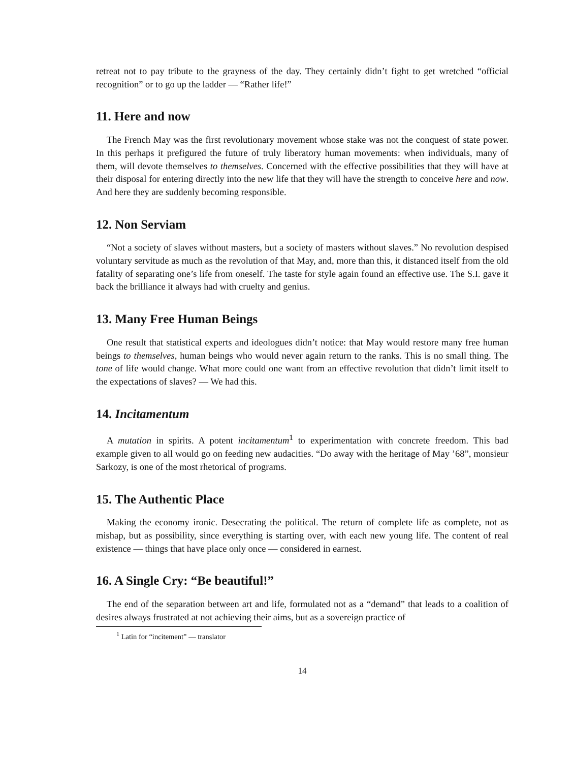retreat not to pay tribute to the grayness of the day. They certainly didn’t fight to get wretched “official recognition” or to go up the ladder — “Rather life!”
11. Here and now
The French May was the first revolutionary movement whose stake was not the conquest of state power. In this perhaps it prefigured the future of truly liberatory human movements: when individuals, many of them, will devote themselves to themselves. Concerned with the effective possibilities that they will have at their disposal for entering directly into the new life that they will have the strength to conceive here and now. And here they are suddenly becoming responsible.
12. Non Serviam
“Not a society of slaves without masters, but a society of masters without slaves.” No revolution despised voluntary servitude as much as the revolution of that May, and, more than this, it distanced itself from the old fatality of separating one’s life from oneself. The taste for style again found an effective use. The S.I. gave it back the brilliance it always had with cruelty and genius.
13. Many Free Human Beings
One result that statistical experts and ideologues didn’t notice: that May would restore many free human beings to themselves, human beings who would never again return to the ranks. This is no small thing. The tone of life would change. What more could one want from an effective revolution that didn’t limit itself to the expectations of slaves? — We had this.
14. Incitamentum
A mutation in spirits. A potent incitamentum<sup>1</sup> to experimentation with concrete freedom. This bad example given to all would go on feeding new audacities. “Do away with the heritage of May ’68”, monsieur Sarkozy, is one of the most rhetorical of programs.
15. The Authentic Place
Making the economy ironic. Desecrating the political. The return of complete life as complete, not as mishap, but as possibility, since everything is starting over, with each new young life. The content of real existence — things that have place only once — considered in earnest.
16. A Single Cry: “Be beautiful!”
The end of the separation between art and life, formulated not as a “demand” that leads to a coalition of desires always frustrated at not achieving their aims, but as a sovereign practice of
<sup>1</sup> Latin for “incitement” — translator
14